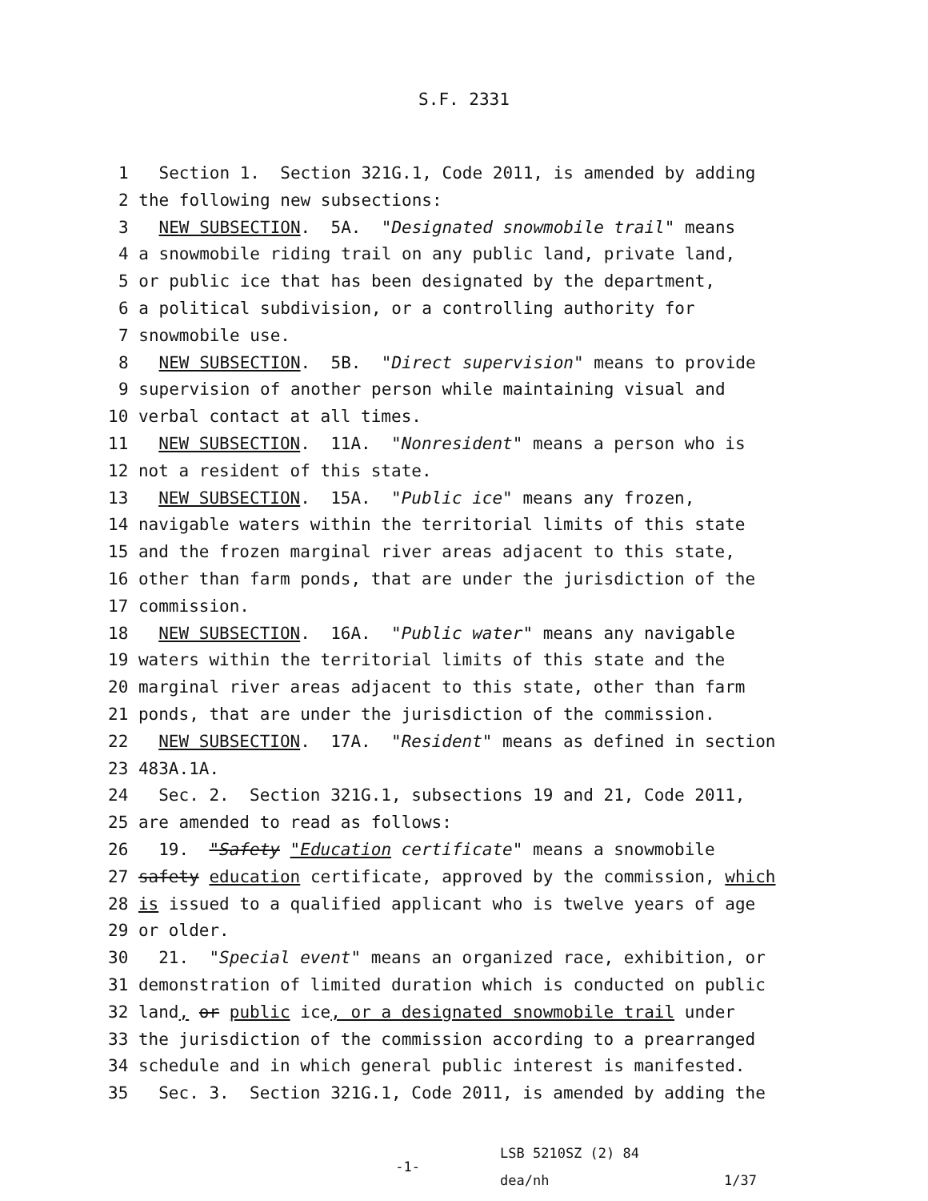S.F. 2331
1 Section 1. Section 321G.1, Code 2011, is amended by adding
2 the following new subsections:
3 NEW SUBSECTION. 5A. "Designated snowmobile trail" means
4 a snowmobile riding trail on any public land, private land,
5 or public ice that has been designated by the department,
6 a political subdivision, or a controlling authority for
7 snowmobile use.
8 NEW SUBSECTION. 5B. "Direct supervision" means to provide
9 supervision of another person while maintaining visual and
10 verbal contact at all times.
11 NEW SUBSECTION. 11A. "Nonresident" means a person who is
12 not a resident of this state.
13 NEW SUBSECTION. 15A. "Public ice" means any frozen,
14 navigable waters within the territorial limits of this state
15 and the frozen marginal river areas adjacent to this state,
16 other than farm ponds, that are under the jurisdiction of the
17 commission.
18 NEW SUBSECTION. 16A. "Public water" means any navigable
19 waters within the territorial limits of this state and the
20 marginal river areas adjacent to this state, other than farm
21 ponds, that are under the jurisdiction of the commission.
22 NEW SUBSECTION. 17A. "Resident" means as defined in section
23 483A.1A.
24 Sec. 2. Section 321G.1, subsections 19 and 21, Code 2011,
25 are amended to read as follows:
26 19. "Safety "Education certificate" means a snowmobile
27 safety education certificate, approved by the commission, which
28 is issued to a qualified applicant who is twelve years of age
29 or older.
30 21. "Special event" means an organized race, exhibition, or
31 demonstration of limited duration which is conducted on public
32 land, or public ice, or a designated snowmobile trail under
33 the jurisdiction of the commission according to a prearranged
34 schedule and in which general public interest is manifested.
35 Sec. 3. Section 321G.1, Code 2011, is amended by adding the
-1-
LSB 5210SZ (2) 84
dea/nh
1/37